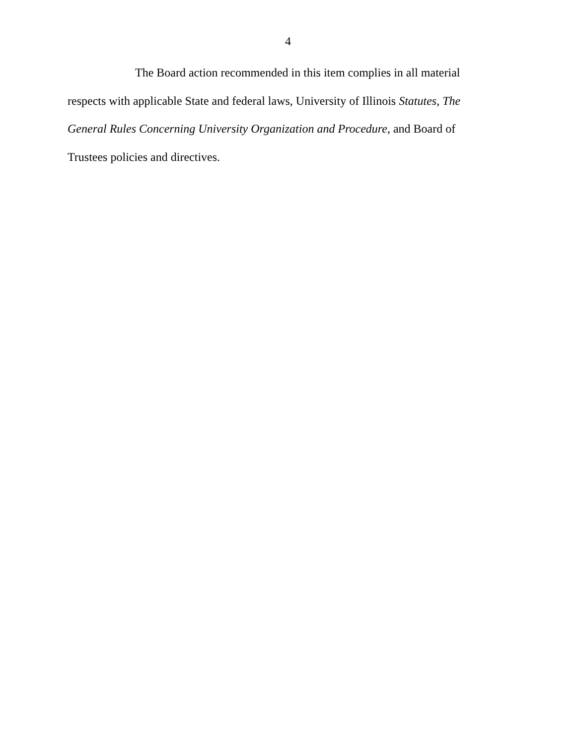4
The Board action recommended in this item complies in all material respects with applicable State and federal laws, University of Illinois Statutes, The General Rules Concerning University Organization and Procedure, and Board of Trustees policies and directives.